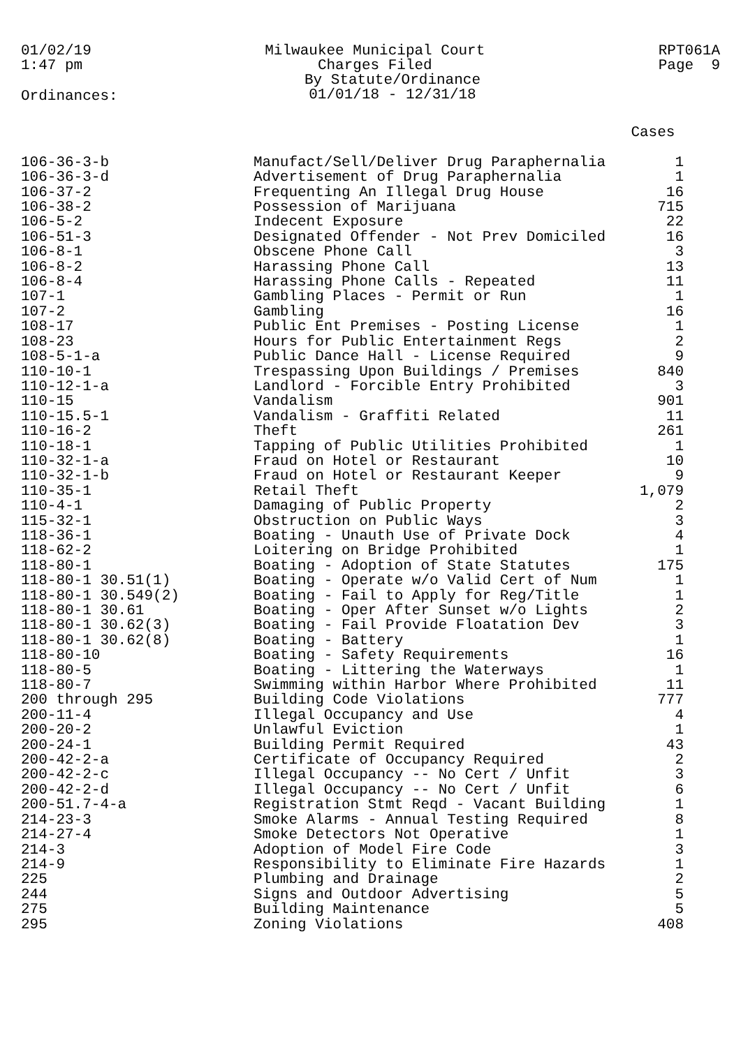01/02/19
1:47 pm
Milwaukee Municipal Court
Charges Filed
By Statute/Ordinance
01/01/18 - 12/31/18
RPT061A
Page 9
Ordinances:
| | | Cases |
| --- | --- | --- |
| 106-36-3-b | Manufact/Sell/Deliver Drug Paraphernalia | 1 |
| 106-36-3-d | Advertisement of Drug Paraphernalia | 1 |
| 106-37-2 | Frequenting An Illegal Drug House | 16 |
| 106-38-2 | Possession of Marijuana | 715 |
| 106-5-2 | Indecent Exposure | 22 |
| 106-51-3 | Designated Offender - Not Prev Domiciled | 16 |
| 106-8-1 | Obscene Phone Call | 3 |
| 106-8-2 | Harassing Phone Call | 13 |
| 106-8-4 | Harassing Phone Calls - Repeated | 11 |
| 107-1 | Gambling Places - Permit or Run | 1 |
| 107-2 | Gambling | 16 |
| 108-17 | Public Ent Premises - Posting License | 1 |
| 108-23 | Hours for Public Entertainment Regs | 2 |
| 108-5-1-a | Public Dance Hall - License Required | 9 |
| 110-10-1 | Trespassing Upon Buildings / Premises | 840 |
| 110-12-1-a | Landlord - Forcible Entry Prohibited | 3 |
| 110-15 | Vandalism | 901 |
| 110-15.5-1 | Vandalism - Graffiti Related | 11 |
| 110-16-2 | Theft | 261 |
| 110-18-1 | Tapping of Public Utilities Prohibited | 1 |
| 110-32-1-a | Fraud on Hotel or Restaurant | 10 |
| 110-32-1-b | Fraud on Hotel or Restaurant Keeper | 9 |
| 110-35-1 | Retail Theft | 1,079 |
| 110-4-1 | Damaging of Public Property | 2 |
| 115-32-1 | Obstruction on Public Ways | 3 |
| 118-36-1 | Boating - Unauth Use of Private Dock | 4 |
| 118-62-2 | Loitering on Bridge Prohibited | 1 |
| 118-80-1 | Boating - Adoption of State Statutes | 175 |
| 118-80-1 30.51(1) | Boating - Operate w/o Valid Cert of Num | 1 |
| 118-80-1 30.549(2) | Boating - Fail to Apply for Reg/Title | 1 |
| 118-80-1 30.61 | Boating - Oper After Sunset w/o Lights | 2 |
| 118-80-1 30.62(3) | Boating - Fail Provide Floatation Dev | 3 |
| 118-80-1 30.62(8) | Boating - Battery | 1 |
| 118-80-10 | Boating - Safety Requirements | 16 |
| 118-80-5 | Boating - Littering the Waterways | 1 |
| 118-80-7 | Swimming within Harbor Where Prohibited | 11 |
| 200 through 295 | Building Code Violations | 777 |
| 200-11-4 | Illegal Occupancy and Use | 4 |
| 200-20-2 | Unlawful Eviction | 1 |
| 200-24-1 | Building Permit Required | 43 |
| 200-42-2-a | Certificate of Occupancy Required | 2 |
| 200-42-2-c | Illegal Occupancy -- No Cert / Unfit | 3 |
| 200-42-2-d | Illegal Occupancy -- No Cert / Unfit | 6 |
| 200-51.7-4-a | Registration Stmt Reqd - Vacant Building | 1 |
| 214-23-3 | Smoke Alarms - Annual Testing Required | 8 |
| 214-27-4 | Smoke Detectors Not Operative | 1 |
| 214-3 | Adoption of Model Fire Code | 3 |
| 214-9 | Responsibility to Eliminate Fire Hazards | 1 |
| 225 | Plumbing and Drainage | 2 |
| 244 | Signs and Outdoor Advertising | 5 |
| 275 | Building Maintenance | 5 |
| 295 | Zoning Violations | 408 |